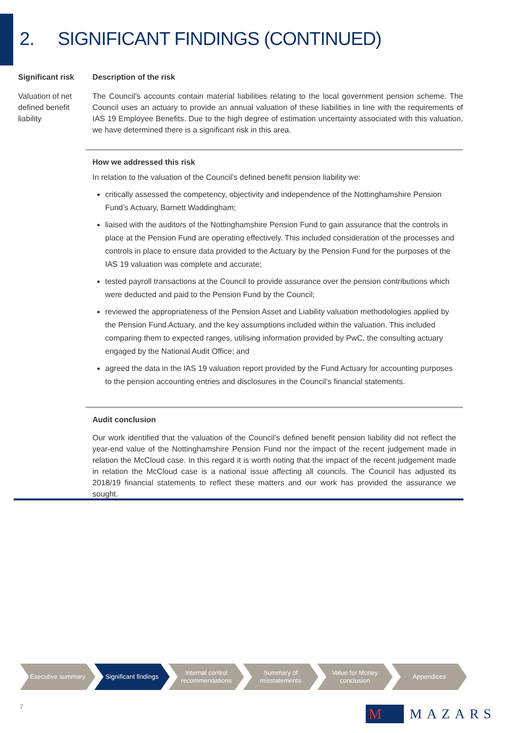2. SIGNIFICANT FINDINGS (CONTINUED)
| Significant risk | Description of the risk |
| --- | --- |
| Valuation of net defined benefit liability | The Council’s accounts contain material liabilities relating to the local government pension scheme. The Council uses an actuary to provide an annual valuation of these liabilities in line with the requirements of IAS 19 Employee Benefits. Due to the high degree of estimation uncertainty associated with this valuation, we have determined there is a significant risk in this area. |
How we addressed this risk
In relation to the valuation of the Council’s defined benefit pension liability we:
critically assessed the competency, objectivity and independence of the Nottinghamshire Pension Fund’s Actuary, Barnett Waddingham;
liaised with the auditors of the Nottinghamshire Pension Fund to gain assurance that the controls in place at the Pension Fund are operating effectively. This included consideration of the processes and controls in place to ensure data provided to the Actuary by the Pension Fund for the purposes of the IAS 19 valuation was complete and accurate;
tested payroll transactions at the Council to provide assurance over the pension contributions which were deducted and paid to the Pension Fund by the Council;
reviewed the appropriateness of the Pension Asset and Liability valuation methodologies applied by the Pension Fund Actuary, and the key assumptions included within the valuation. This included comparing them to expected ranges, utilising information provided by PwC, the consulting actuary engaged by the National Audit Office; and
agreed the data in the IAS 19 valuation report provided by the Fund Actuary for accounting purposes to the pension accounting entries and disclosures in the Council’s financial statements.
Audit conclusion
Our work identified that the valuation of the Council’s defined benefit pension liability did not reflect the year-end value of the Nottinghamshire Pension Fund nor the impact of the recent judgement made in relation the McCloud case. In this regard it is worth noting that the impact of the recent judgement made in relation the McCloud case is a national issue affecting all councils. The Council has adjusted its 2018/19 financial statements to reflect these matters and our work has provided the assurance we sought.
Executive summary Significant findings
Internal control recommendations
Summary of misstatements
Value for Money conclusion
Appendices
7
M
MAZARS